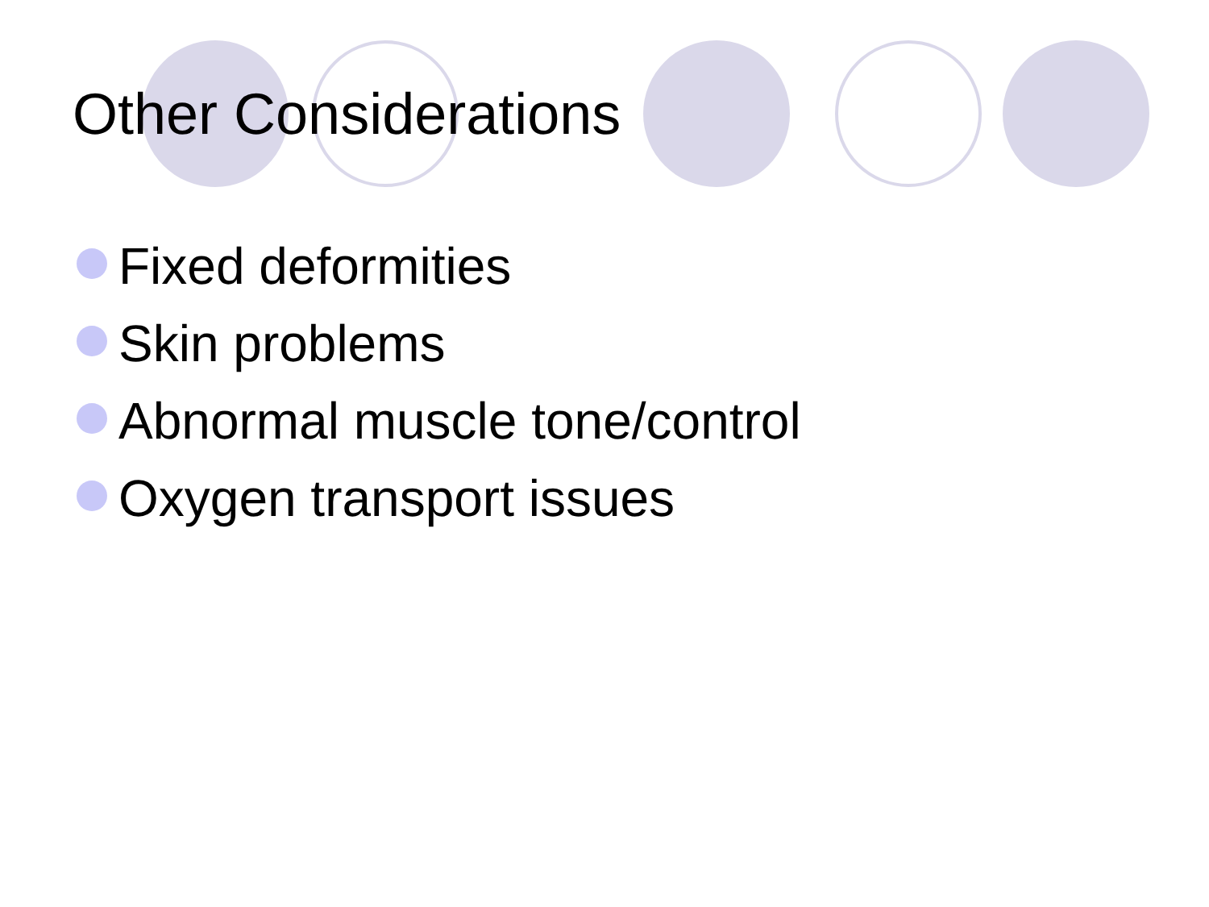Other Considerations
Fixed deformities
Skin problems
Abnormal muscle tone/control
Oxygen transport issues